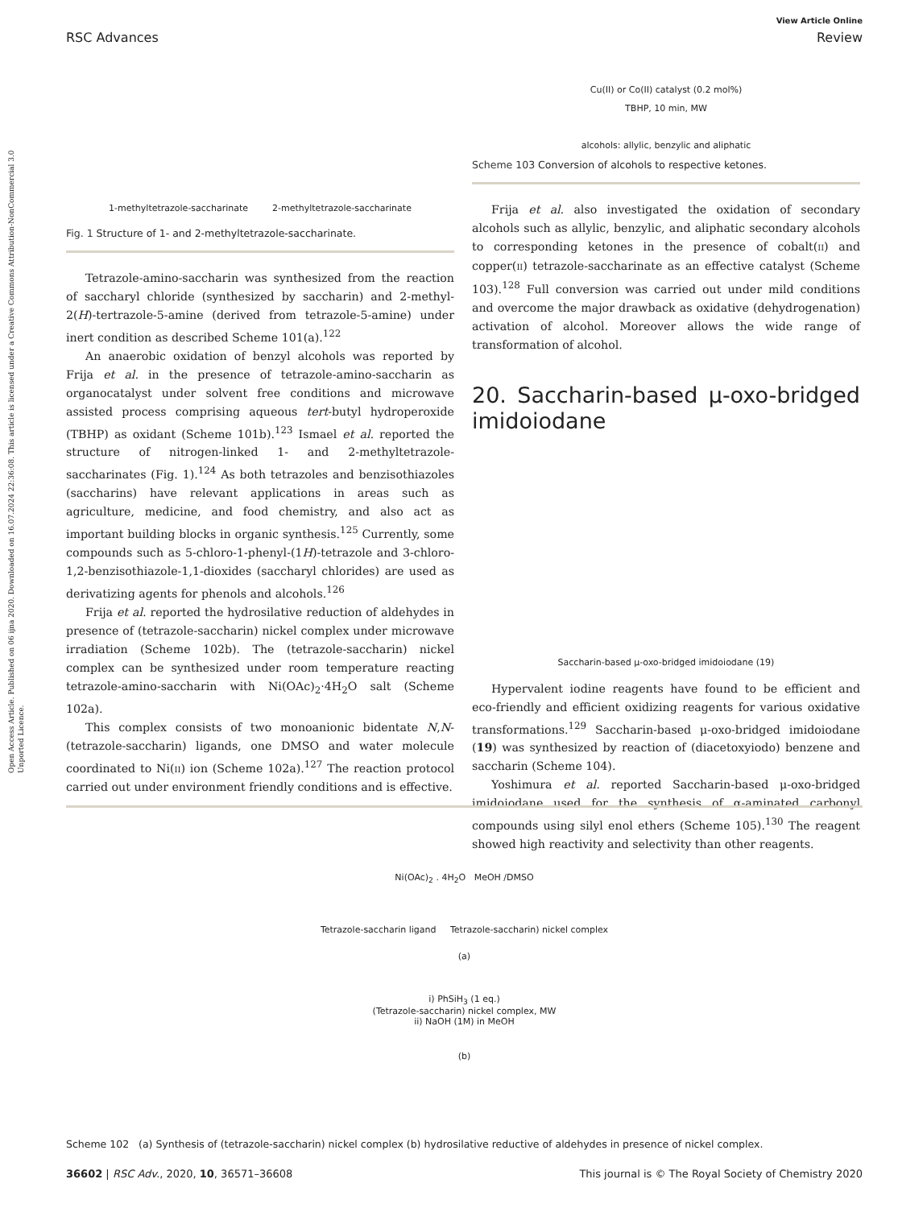Open Access Article. Published on 06 ijna 2020. Downloaded on 16.07.2024 22:36:08. This article is licensed under a Creative Commons Attribution-NonCommercial 3.0 Unported Licence.
View Article Online
RSC Advances Review
1-methyltetrazole-saccharinate 2-methyltetrazole-saccharinate
Fig. 1 Structure of 1- and 2-methyltetrazole-saccharinate.
Tetrazole-amino-saccharin was synthesized from the reaction of saccharyl chloride (synthesized by saccharin) and 2-methyl-2(H)-tertrazole-5-amine (derived from tetrazole-5-amine) under inert condition as described Scheme 101(a).<sup>122</sup>
An anaerobic oxidation of benzyl alcohols was reported by Frija et al. in the presence of tetrazole-amino-saccharin as organocatalyst under solvent free conditions and microwave assisted process comprising aqueous tert-butyl hydroperoxide (TBHP) as oxidant (Scheme 101b).<sup>123</sup> Ismael et al. reported the structure of nitrogen-linked 1- and 2-methyltetrazole-saccharinates (Fig. 1).<sup>124</sup> As both tetrazoles and benzisothiazoles (saccharins) have relevant applications in areas such as agriculture, medicine, and food chemistry, and also act as important building blocks in organic synthesis.<sup>125</sup> Currently, some compounds such as 5-chloro-1-phenyl-(1H)-tetrazole and 3-chloro-1,2-benzisothiazole-1,1-dioxides (saccharyl chlorides) are used as derivatizing agents for phenols and alcohols.<sup>126</sup>
Frija et al. reported the hydrosilative reduction of aldehydes in presence of (tetrazole-saccharin) nickel complex under microwave irradiation (Scheme 102b). The (tetrazole-saccharin) nickel complex can be synthesized under room temperature reacting tetrazole-amino-saccharin with Ni(OAc)<sub>2</sub>·4H<sub>2</sub>O salt (Scheme 102a).
This complex consists of two monoanionic bidentate N,N-(tetrazole-saccharin) ligands, one DMSO and water molecule coordinated to Ni(II) ion (Scheme 102a).<sup>127</sup> The reaction protocol carried out under environment friendly conditions and is effective.
Cu(II) or Co(II) catalyst (0.2 mol%)
TBHP, 10 min, MW
alcohols: allylic, benzylic and aliphatic
Scheme 103 Conversion of alcohols to respective ketones.
Frija et al. also investigated the oxidation of secondary alcohols such as allylic, benzylic, and aliphatic secondary alcohols to corresponding ketones in the presence of cobalt(II) and copper(II) tetrazole-saccharinate as an effective catalyst (Scheme 103).<sup>128</sup> Full conversion was carried out under mild conditions and overcome the major drawback as oxidative (dehydrogenation) activation of alcohol. Moreover allows the wide range of transformation of alcohol.
20. Saccharin-based μ-oxo-bridged imidoiodane
Saccharin-based μ-oxo-bridged imidoiodane (19)
Hypervalent iodine reagents have found to be efficient and eco-friendly and efficient oxidizing reagents for various oxidative transformations.<sup>129</sup> Saccharin-based μ-oxo-bridged imidoiodane (19) was synthesized by reaction of (diacetoxyiodo) benzene and saccharin (Scheme 104).
Yoshimura et al. reported Saccharin-based μ-oxo-bridged imidoiodane used for the synthesis of α-aminated carbonyl compounds using silyl enol ethers (Scheme 105).<sup>130</sup> The reagent showed high reactivity and selectivity than other reagents.
Ni(OAc)<sub>2</sub> . 4H<sub>2</sub>O MeOH /DMSO
Tetrazole-saccharin ligand Tetrazole-saccharin) nickel complex
(a)
i) PhSiH<sub>3</sub> (1 eq.)
(Tetrazole-saccharin) nickel complex, MW
ii) NaOH (1M) in MeOH
(b)
Scheme 102 (a) Synthesis of (tetrazole-saccharin) nickel complex (b) hydrosilative reductive of aldehydes in presence of nickel complex.
36602 | RSC Adv., 2020, 10, 36571–36608 This journal is © The Royal Society of Chemistry 2020